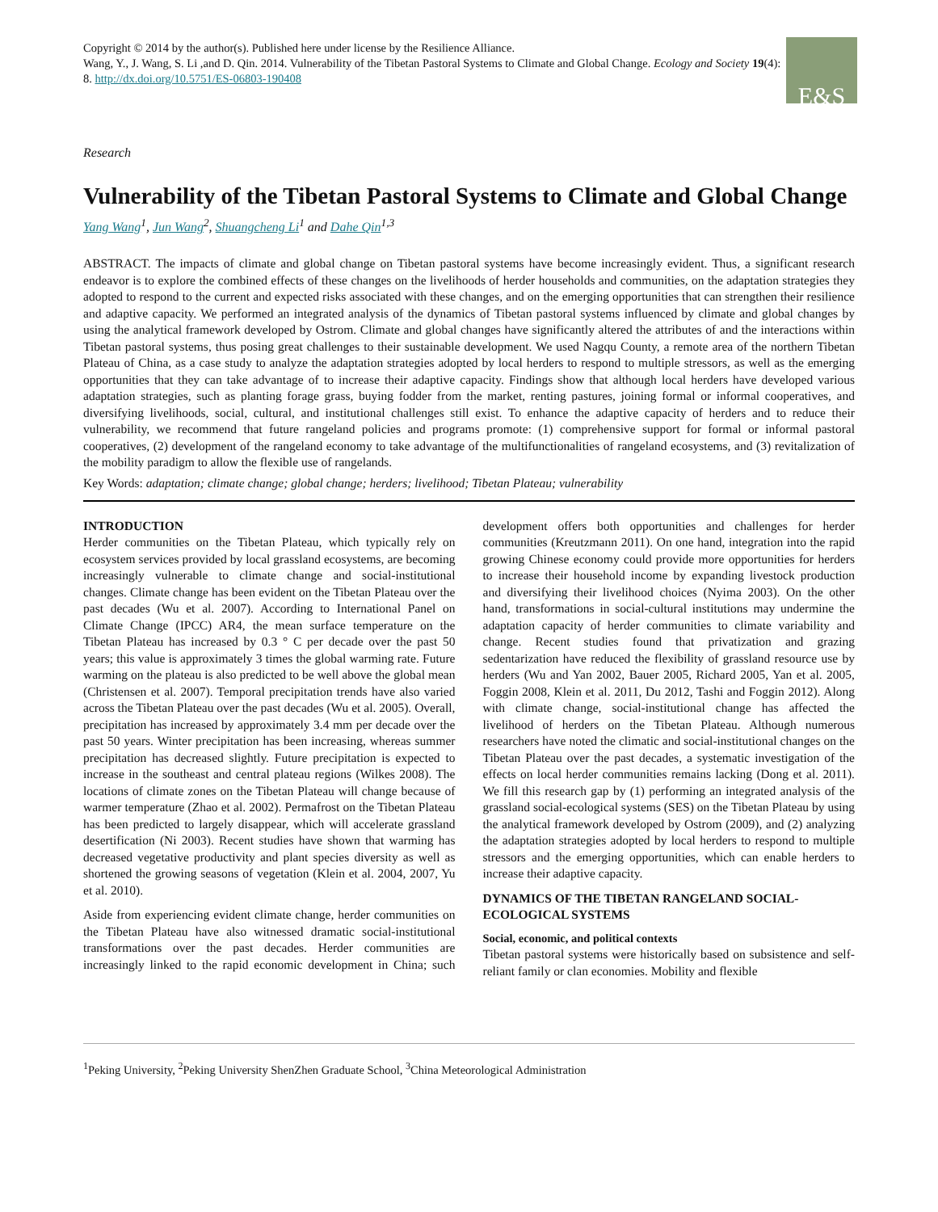Copyright © 2014 by the author(s). Published here under license by the Resilience Alliance.
Wang, Y., J. Wang, S. Li ,and D. Qin. 2014. Vulnerability of the Tibetan Pastoral Systems to Climate and Global Change. Ecology and Society 19(4): 8. http://dx.doi.org/10.5751/ES-06803-190408
E&S
Research
Vulnerability of the Tibetan Pastoral Systems to Climate and Global Change
Yang Wang<sup>1</sup>, Jun Wang<sup>2</sup>, Shuangcheng Li<sup>1</sup> and Dahe Qin<sup>1,3</sup>
ABSTRACT. The impacts of climate and global change on Tibetan pastoral systems have become increasingly evident. Thus, a significant research endeavor is to explore the combined effects of these changes on the livelihoods of herder households and communities, on the adaptation strategies they adopted to respond to the current and expected risks associated with these changes, and on the emerging opportunities that can strengthen their resilience and adaptive capacity. We performed an integrated analysis of the dynamics of Tibetan pastoral systems influenced by climate and global changes by using the analytical framework developed by Ostrom. Climate and global changes have significantly altered the attributes of and the interactions within Tibetan pastoral systems, thus posing great challenges to their sustainable development. We used Nagqu County, a remote area of the northern Tibetan Plateau of China, as a case study to analyze the adaptation strategies adopted by local herders to respond to multiple stressors, as well as the emerging opportunities that they can take advantage of to increase their adaptive capacity. Findings show that although local herders have developed various adaptation strategies, such as planting forage grass, buying fodder from the market, renting pastures, joining formal or informal cooperatives, and diversifying livelihoods, social, cultural, and institutional challenges still exist. To enhance the adaptive capacity of herders and to reduce their vulnerability, we recommend that future rangeland policies and programs promote: (1) comprehensive support for formal or informal pastoral cooperatives, (2) development of the rangeland economy to take advantage of the multifunctionalities of rangeland ecosystems, and (3) revitalization of the mobility paradigm to allow the flexible use of rangelands.
Key Words: adaptation; climate change; global change; herders; livelihood; Tibetan Plateau; vulnerability
INTRODUCTION
Herder communities on the Tibetan Plateau, which typically rely on ecosystem services provided by local grassland ecosystems, are becoming increasingly vulnerable to climate change and social-institutional changes. Climate change has been evident on the Tibetan Plateau over the past decades (Wu et al. 2007). According to International Panel on Climate Change (IPCC) AR4, the mean surface temperature on the Tibetan Plateau has increased by 0.3 ° C per decade over the past 50 years; this value is approximately 3 times the global warming rate. Future warming on the plateau is also predicted to be well above the global mean (Christensen et al. 2007). Temporal precipitation trends have also varied across the Tibetan Plateau over the past decades (Wu et al. 2005). Overall, precipitation has increased by approximately 3.4 mm per decade over the past 50 years. Winter precipitation has been increasing, whereas summer precipitation has decreased slightly. Future precipitation is expected to increase in the southeast and central plateau regions (Wilkes 2008). The locations of climate zones on the Tibetan Plateau will change because of warmer temperature (Zhao et al. 2002). Permafrost on the Tibetan Plateau has been predicted to largely disappear, which will accelerate grassland desertification (Ni 2003). Recent studies have shown that warming has decreased vegetative productivity and plant species diversity as well as shortened the growing seasons of vegetation (Klein et al. 2004, 2007, Yu et al. 2010).
Aside from experiencing evident climate change, herder communities on the Tibetan Plateau have also witnessed dramatic social-institutional transformations over the past decades. Herder communities are increasingly linked to the rapid economic development in China; such development offers both opportunities and challenges for herder communities (Kreutzmann 2011). On one hand, integration into the rapid growing Chinese economy could provide more opportunities for herders to increase their household income by expanding livestock production and diversifying their livelihood choices (Nyima 2003). On the other hand, transformations in social-cultural institutions may undermine the adaptation capacity of herder communities to climate variability and change. Recent studies found that privatization and grazing sedentarization have reduced the flexibility of grassland resource use by herders (Wu and Yan 2002, Bauer 2005, Richard 2005, Yan et al. 2005, Foggin 2008, Klein et al. 2011, Du 2012, Tashi and Foggin 2012). Along with climate change, social-institutional change has affected the livelihood of herders on the Tibetan Plateau. Although numerous researchers have noted the climatic and social-institutional changes on the Tibetan Plateau over the past decades, a systematic investigation of the effects on local herder communities remains lacking (Dong et al. 2011). We fill this research gap by (1) performing an integrated analysis of the grassland social-ecological systems (SES) on the Tibetan Plateau by using the analytical framework developed by Ostrom (2009), and (2) analyzing the adaptation strategies adopted by local herders to respond to multiple stressors and the emerging opportunities, which can enable herders to increase their adaptive capacity.
DYNAMICS OF THE TIBETAN RANGELAND SOCIAL-ECOLOGICAL SYSTEMS
Social, economic, and political contexts
Tibetan pastoral systems were historically based on subsistence and self-reliant family or clan economies. Mobility and flexible
<sup>1</sup> Peking University, <sup>2</sup>Peking University ShenZhen Graduate School, <sup>3</sup>China Meteorological Administration